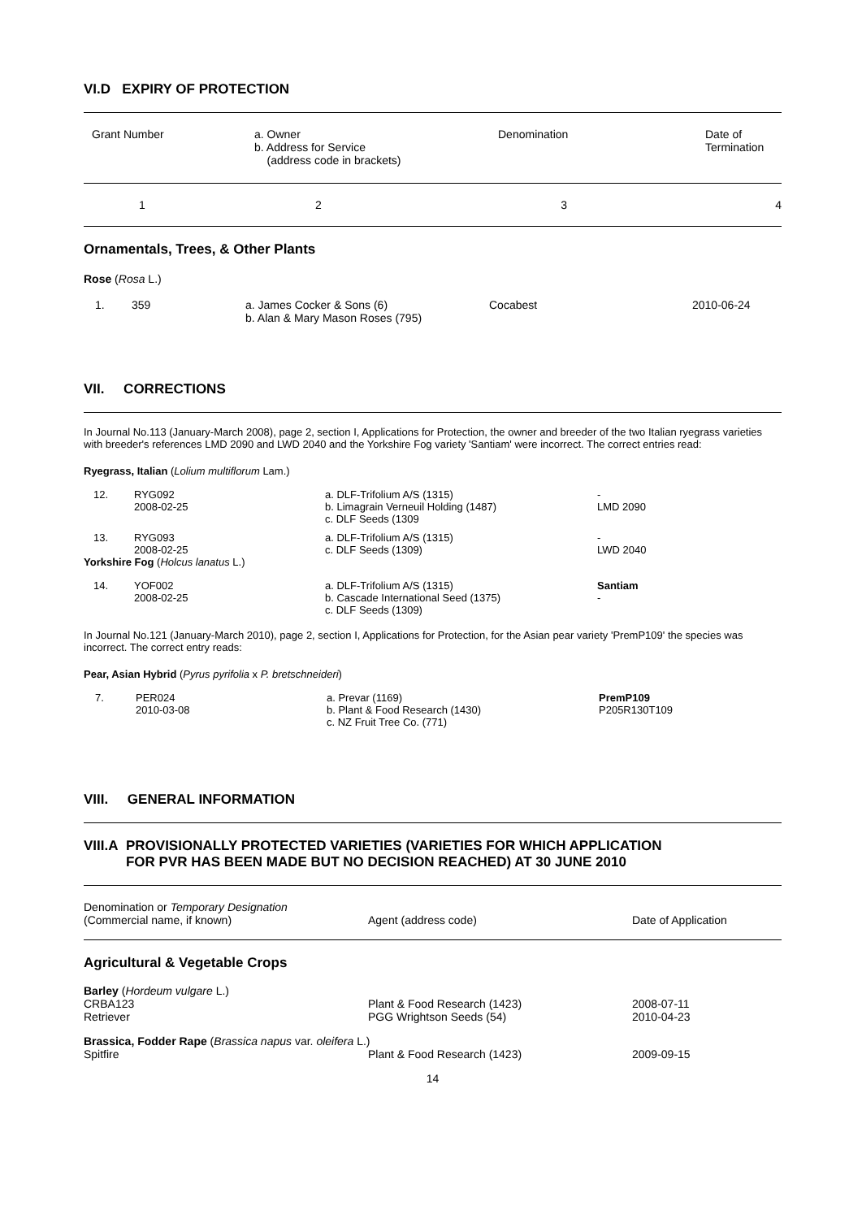VI.D EXPIRY OF PROTECTION
| Grant Number | a. Owner b. Address for Service (address code in brackets) | Denomination | Date of Termination |
| --- | --- | --- | --- |
| 1 | 2 | 3 | 4 |
Ornamentals, Trees, & Other Plants
Rose (Rosa L.)
| 1. | 359 | a. James Cocker & Sons (6) b. Alan & Mary Mason Roses (795) | Cocabest | 2010-06-24 |
VII. CORRECTIONS
In Journal No.113 (January-March 2008), page 2, section I, Applications for Protection, the owner and breeder of the two Italian ryegrass varieties with breeder's references LMD 2090 and LWD 2040 and the Yorkshire Fog variety 'Santiam' were incorrect. The correct entries read:
Ryegrass, Italian (Lolium multiflorum Lam.)
| 12. | RYG092 2008-02-25 | a. DLF-Trifolium A/S (1315) b. Limagrain Verneuil Holding (1487) c. DLF Seeds (1309 | - LMD 2090 |
| 13. | RYG093 2008-02-25 | a. DLF-Trifolium A/S (1315) c. DLF Seeds (1309) | - LWD 2040 |
| Yorkshire Fog ( Holcus lanatus L.) | | | |
| 14. | YOF002 2008-02-25 | a. DLF-Trifolium A/S (1315) b. Cascade International Seed (1375) c. DLF Seeds (1309) | Santiam - |
In Journal No.121 (January-March 2010), page 2, section I, Applications for Protection, for the Asian pear variety 'PremP109' the species was incorrect. The correct entry reads:
Pear, Asian Hybrid (Pyrus pyrifolia x P. bretschneideri)
| 7. | PER024 2010-03-08 | a. Prevar (1169) b. Plant & Food Research (1430) c. NZ Fruit Tree Co. (771) | PremP109 P205R130T109 |
VIII. GENERAL INFORMATION
VIII.A PROVISIONALLY PROTECTED VARIETIES (VARIETIES FOR WHICH APPLICATION
FOR PVR HAS BEEN MADE BUT NO DECISION REACHED) AT 30 JUNE 2010
| Denomination or Temporary Designation (Commercial name, if known) | Agent (address code) | Date of Application |
| --- | --- | --- |
Agricultural & Vegetable Crops
| Barley ( Hordeum vulgare L.) | | |
| CRBA123 | Plant & Food Research (1423) | 2008-07-11 |
| Retriever | PGG Wrightson Seeds (54) | 2010-04-23 |
| Brassica, Fodder Rape ( Brassica napus var. oleifera L.) | | |
| Spitfire | Plant & Food Research (1423) | 2009-09-15 |
14